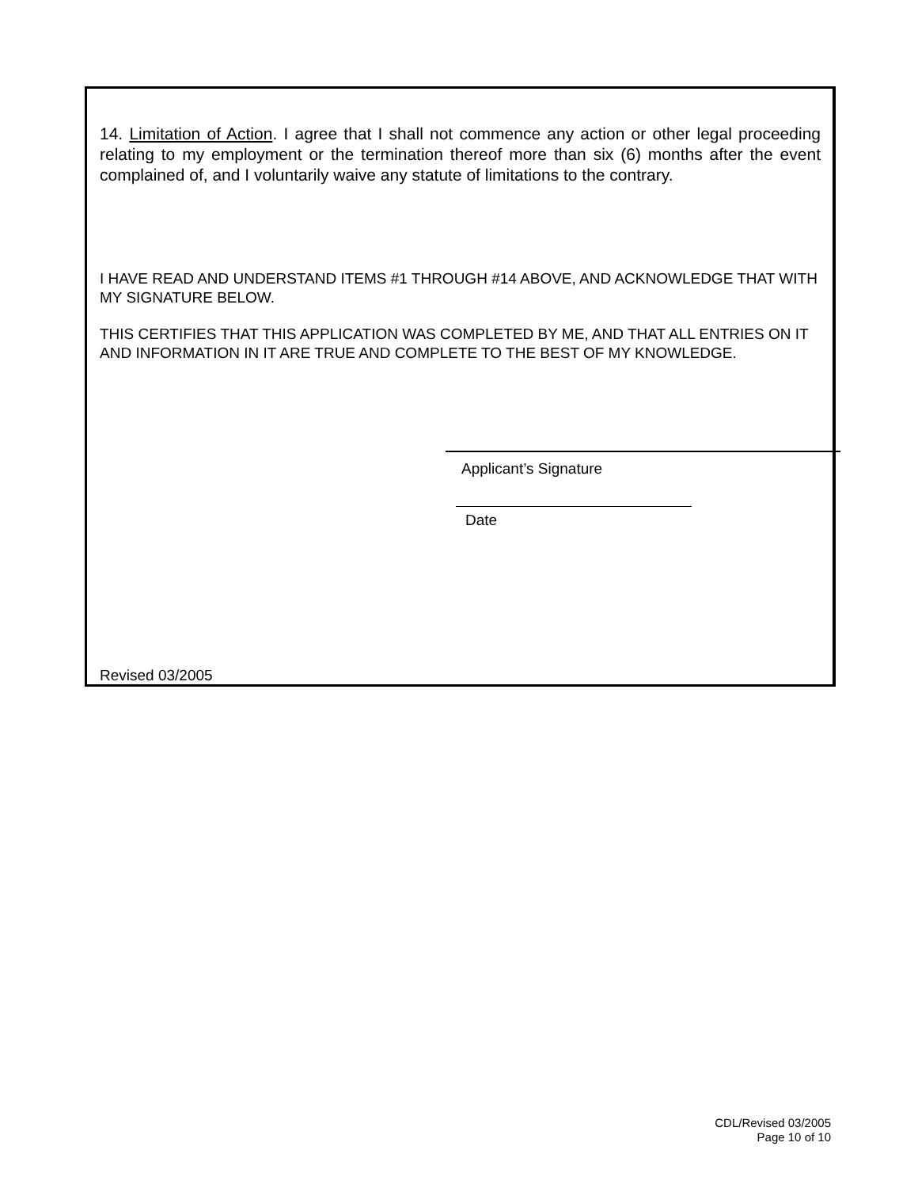14. Limitation of Action. I agree that I shall not commence any action or other legal proceeding relating to my employment or the termination thereof more than six (6) months after the event complained of, and I voluntarily waive any statute of limitations to the contrary.
I HAVE READ AND UNDERSTAND ITEMS #1 THROUGH #14 ABOVE, AND ACKNOWLEDGE THAT WITH MY SIGNATURE BELOW.
THIS CERTIFIES THAT THIS APPLICATION WAS COMPLETED BY ME, AND THAT ALL ENTRIES ON IT AND INFORMATION IN IT ARE TRUE AND COMPLETE TO THE BEST OF MY KNOWLEDGE.
Applicant’s Signature
Date
Revised 03/2005
CDL/Revised 03/2005
Page 10 of 10